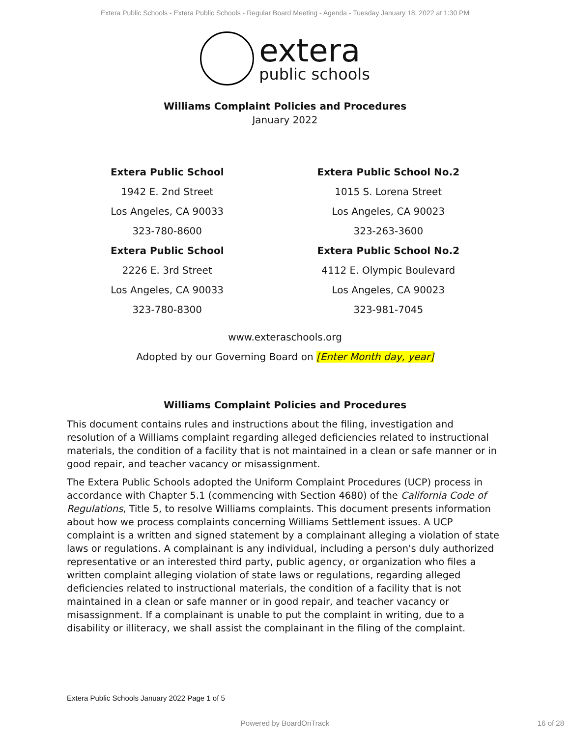Extera Public Schools - Extera Public Schools - Regular Board Meeting - Agenda - Tuesday January 18, 2022 at 1:30 PM
extera
public schools
Williams Complaint Policies and Procedures
January 2022
| Extera Public School | Extera Public School No.2 |
| --- | --- |
| 1942 E. 2nd Street | 1015 S. Lorena Street |
| Los Angeles, CA 90033 | Los Angeles, CA 90023 |
| 323-780-8600 | 323-263-3600 |
| Extera Public School | Extera Public School No.2 |
| 2226 E. 3rd Street | 4112 E. Olympic Boulevard |
| Los Angeles, CA 90033 | Los Angeles, CA 90023 |
| 323-780-8300 | 323-981-7045 |
www.exteraschools.org
Adopted by our Governing Board on [Enter Month day, year]
Williams Complaint Policies and Procedures
This document contains rules and instructions about the filing, investigation and resolution of a Williams complaint regarding alleged deficiencies related to instructional materials, the condition of a facility that is not maintained in a clean or safe manner or in good repair, and teacher vacancy or misassignment.
The Extera Public Schools adopted the Uniform Complaint Procedures (UCP) process in accordance with Chapter 5.1 (commencing with Section 4680) of the California Code of Regulations, Title 5, to resolve Williams complaints. This document presents information about how we process complaints concerning Williams Settlement issues. A UCP complaint is a written and signed statement by a complainant alleging a violation of state laws or regulations. A complainant is any individual, including a person's duly authorized representative or an interested third party, public agency, or organization who files a written complaint alleging violation of state laws or regulations, regarding alleged deficiencies related to instructional materials, the condition of a facility that is not maintained in a clean or safe manner or in good repair, and teacher vacancy or misassignment. If a complainant is unable to put the complaint in writing, due to a disability or illiteracy, we shall assist the complainant in the filing of the complaint.
Extera Public Schools January 2022 Page 1 of 5
Powered by BoardOnTrack 16 of 28